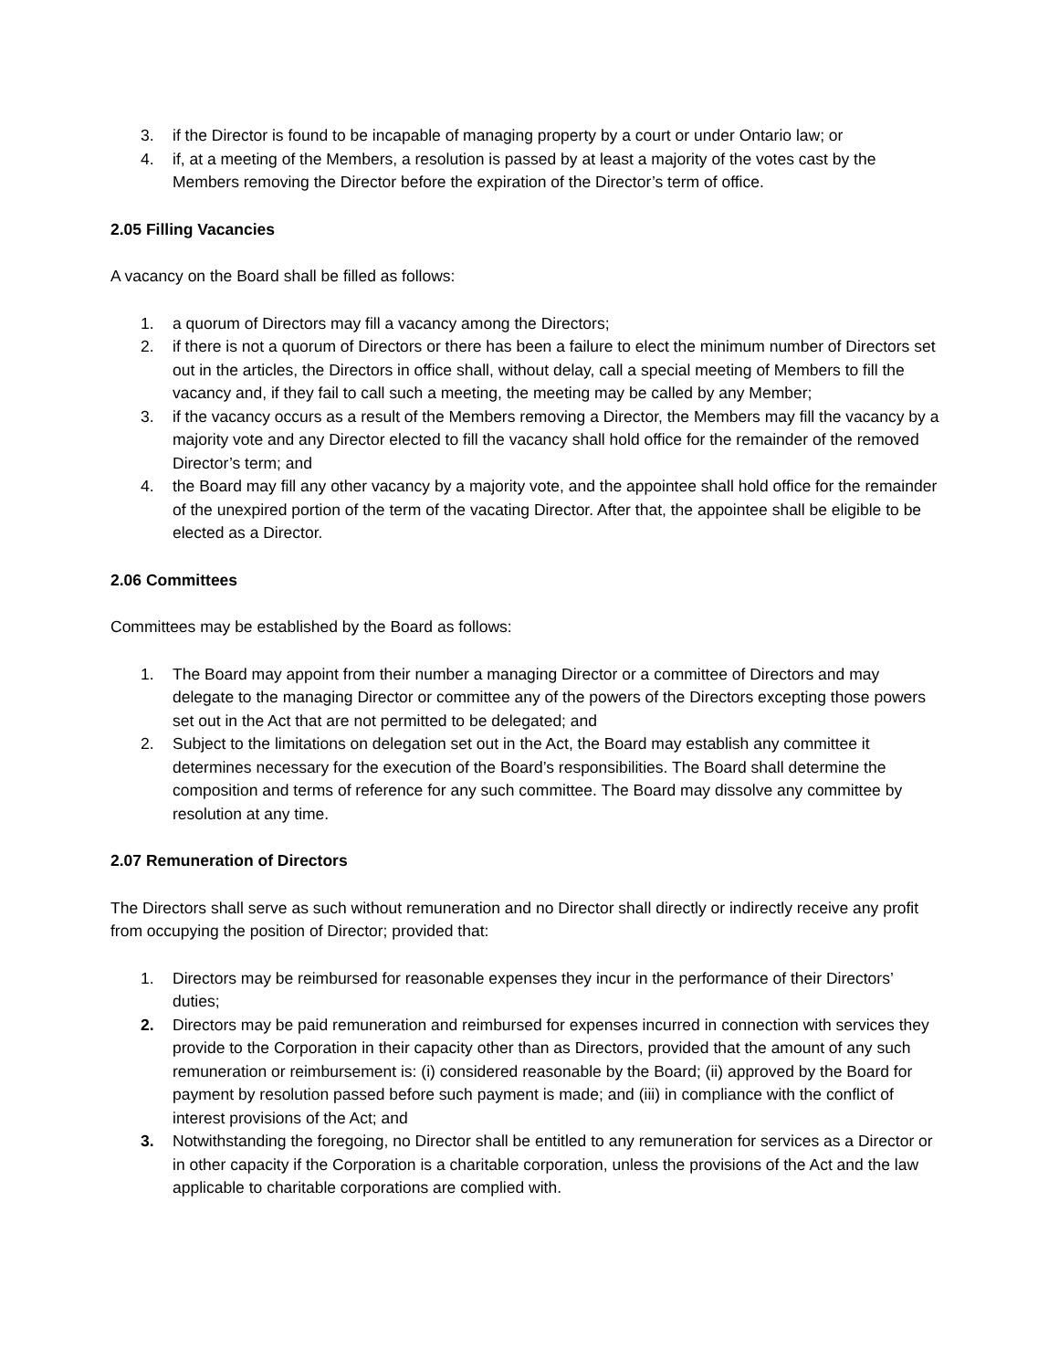3. if the Director is found to be incapable of managing property by a court or under Ontario law; or
4. if, at a meeting of the Members, a resolution is passed by at least a majority of the votes cast by the Members removing the Director before the expiration of the Director’s term of office.
2.05 Filling Vacancies
A vacancy on the Board shall be filled as follows:
1. a quorum of Directors may fill a vacancy among the Directors;
2. if there is not a quorum of Directors or there has been a failure to elect the minimum number of Directors set out in the articles, the Directors in office shall, without delay, call a special meeting of Members to fill the vacancy and, if they fail to call such a meeting, the meeting may be called by any Member;
3. if the vacancy occurs as a result of the Members removing a Director, the Members may fill the vacancy by a majority vote and any Director elected to fill the vacancy shall hold office for the remainder of the removed Director’s term; and
4. the Board may fill any other vacancy by a majority vote, and the appointee shall hold office for the remainder of the unexpired portion of the term of the vacating Director. After that, the appointee shall be eligible to be elected as a Director.
2.06 Committees
Committees may be established by the Board as follows:
1. The Board may appoint from their number a managing Director or a committee of Directors and may delegate to the managing Director or committee any of the powers of the Directors excepting those powers set out in the Act that are not permitted to be delegated; and
2. Subject to the limitations on delegation set out in the Act, the Board may establish any committee it determines necessary for the execution of the Board’s responsibilities. The Board shall determine the composition and terms of reference for any such committee. The Board may dissolve any committee by resolution at any time.
2.07 Remuneration of Directors
The Directors shall serve as such without remuneration and no Director shall directly or indirectly receive any profit from occupying the position of Director; provided that:
1. Directors may be reimbursed for reasonable expenses they incur in the performance of their Directors’ duties;
2. Directors may be paid remuneration and reimbursed for expenses incurred in connection with services they provide to the Corporation in their capacity other than as Directors, provided that the amount of any such remuneration or reimbursement is: (i) considered reasonable by the Board; (ii) approved by the Board for payment by resolution passed before such payment is made; and (iii) in compliance with the conflict of interest provisions of the Act; and
3. Notwithstanding the foregoing, no Director shall be entitled to any remuneration for services as a Director or in other capacity if the Corporation is a charitable corporation, unless the provisions of the Act and the law applicable to charitable corporations are complied with.